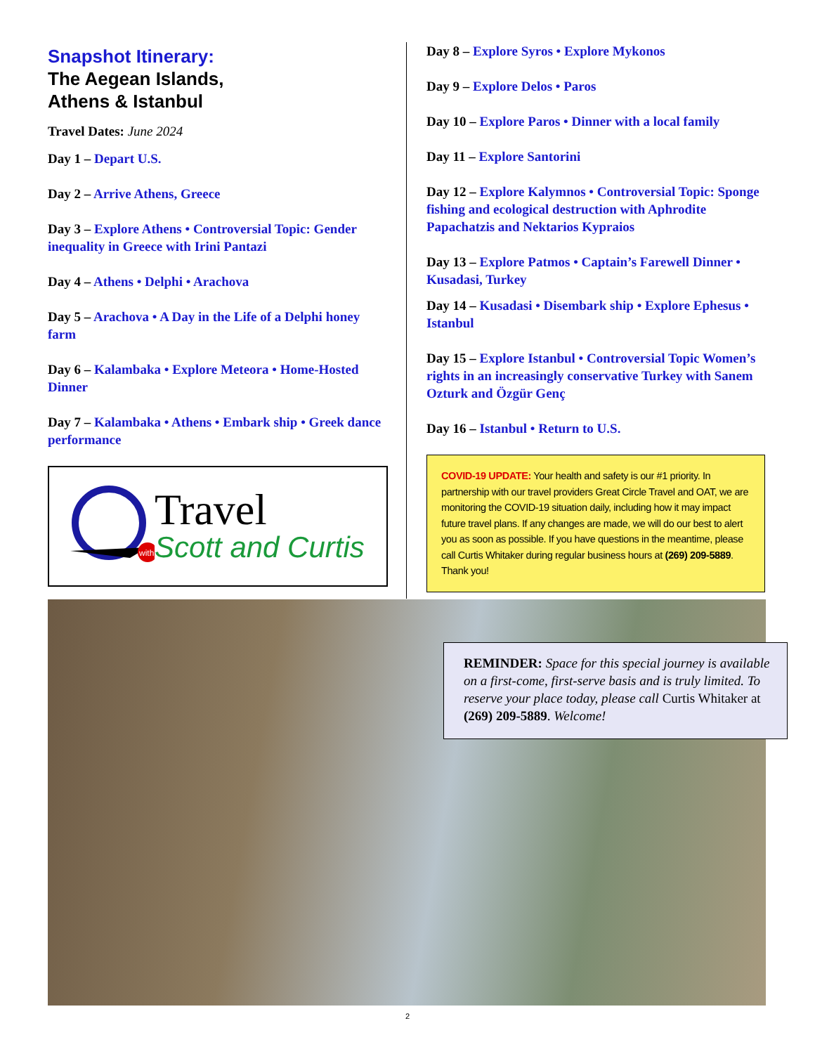Snapshot Itinerary:
The Aegean Islands,
Athens & Istanbul
Travel Dates: June 2024
Day 1 – Depart U.S.
Day 2 – Arrive Athens, Greece
Day 3 – Explore Athens • Controversial Topic: Gender inequality in Greece with Irini Pantazi
Day 4 – Athens • Delphi • Arachova
Day 5 – Arachova • A Day in the Life of a Delphi honey farm
Day 6 – Kalambaka • Explore Meteora • Home-Hosted Dinner
Day 7 – Kalambaka • Athens • Embark ship • Greek dance performance
with
Travel
Scott and Curtis
Day 8 – Explore Syros • Explore Mykonos
Day 9 – Explore Delos • Paros
Day 10 – Explore Paros • Dinner with a local family
Day 11 – Explore Santorini
Day 12 – Explore Kalymnos • Controversial Topic: Sponge fishing and ecological destruction with Aphrodite Papachatzis and Nektarios Kypraios
Day 13 – Explore Patmos • Captain’s Farewell Dinner • Kusadasi, Turkey
Day 14 – Kusadasi • Disembark ship • Explore Ephesus • Istanbul
Day 15 – Explore Istanbul • Controversial Topic Women’s rights in an increasingly conservative Turkey with Sanem Ozturk and Özgür Genç
Day 16 – Istanbul • Return to U.S.
COVID-19 UPDATE: Your health and safety is our #1 priority. In partnership with our travel providers Great Circle Travel and OAT, we are monitoring the COVID-19 situation daily, including how it may impact future travel plans. If any changes are made, we will do our best to alert you as soon as possible. If you have questions in the meantime, please call Curtis Whitaker during regular business hours at (269) 209-5889. Thank you!
REMINDER: Space for this special journey is available on a first-come, first-serve basis and is truly limited. To reserve your place today, please call Curtis Whitaker at (269) 209-5889. Welcome!
2